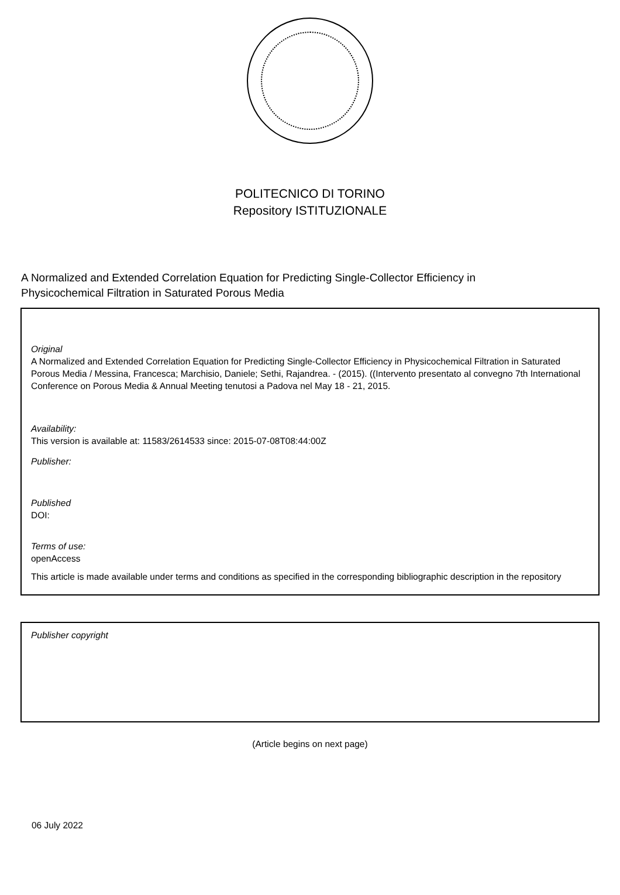POLITECNICO DI TORINO
Repository ISTITUZIONALE
A Normalized and Extended Correlation Equation for Predicting Single-Collector Efficiency in
Physicochemical Filtration in Saturated Porous Media
Original
A Normalized and Extended Correlation Equation for Predicting Single-Collector Efficiency in Physicochemical Filtration in Saturated Porous Media / Messina, Francesca; Marchisio, Daniele; Sethi, Rajandrea. - (2015). ((Intervento presentato al convegno 7th International Conference on Porous Media & Annual Meeting tenutosi a Padova nel May 18 - 21, 2015.
Availability:
This version is available at: 11583/2614533 since: 2015-07-08T08:44:00Z
Publisher:
Published
DOI:
Terms of use:
openAccess
This article is made available under terms and conditions as specified in the corresponding bibliographic description in the repository
Publisher copyright
(Article begins on next page)
06 July 2022